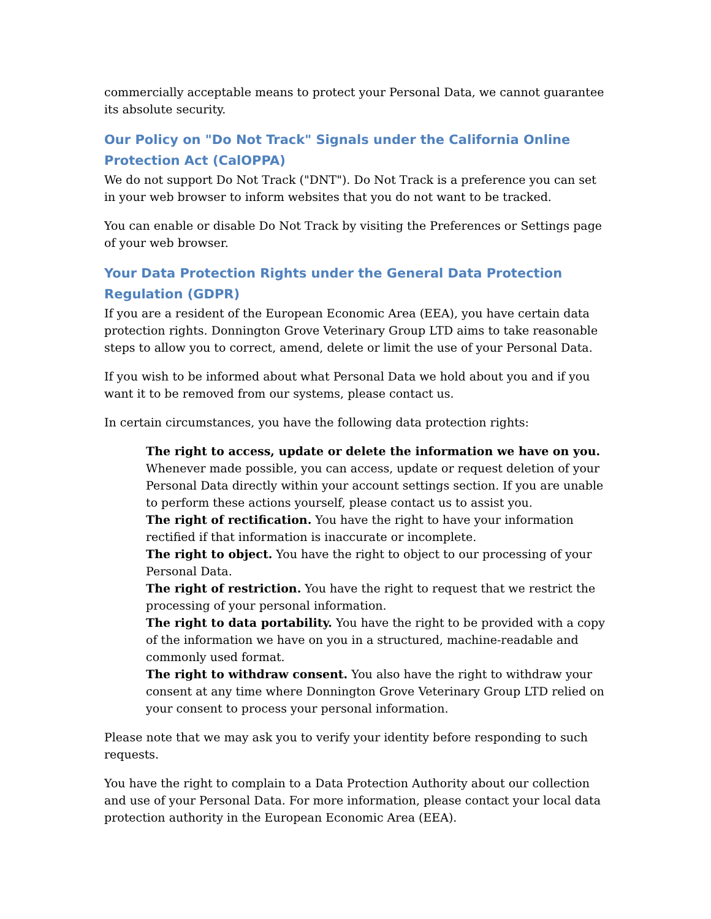commercially acceptable means to protect your Personal Data, we cannot guarantee its absolute security.
Our Policy on "Do Not Track" Signals under the California Online Protection Act (CalOPPA)
We do not support Do Not Track ("DNT"). Do Not Track is a preference you can set in your web browser to inform websites that you do not want to be tracked.
You can enable or disable Do Not Track by visiting the Preferences or Settings page of your web browser.
Your Data Protection Rights under the General Data Protection Regulation (GDPR)
If you are a resident of the European Economic Area (EEA), you have certain data protection rights. Donnington Grove Veterinary Group LTD aims to take reasonable steps to allow you to correct, amend, delete or limit the use of your Personal Data.
If you wish to be informed about what Personal Data we hold about you and if you want it to be removed from our systems, please contact us.
In certain circumstances, you have the following data protection rights:
The right to access, update or delete the information we have on you. Whenever made possible, you can access, update or request deletion of your Personal Data directly within your account settings section. If you are unable to perform these actions yourself, please contact us to assist you.
The right of rectification. You have the right to have your information rectified if that information is inaccurate or incomplete.
The right to object. You have the right to object to our processing of your Personal Data.
The right of restriction. You have the right to request that we restrict the processing of your personal information.
The right to data portability. You have the right to be provided with a copy of the information we have on you in a structured, machine-readable and commonly used format.
The right to withdraw consent. You also have the right to withdraw your consent at any time where Donnington Grove Veterinary Group LTD relied on your consent to process your personal information.
Please note that we may ask you to verify your identity before responding to such requests.
You have the right to complain to a Data Protection Authority about our collection and use of your Personal Data. For more information, please contact your local data protection authority in the European Economic Area (EEA).